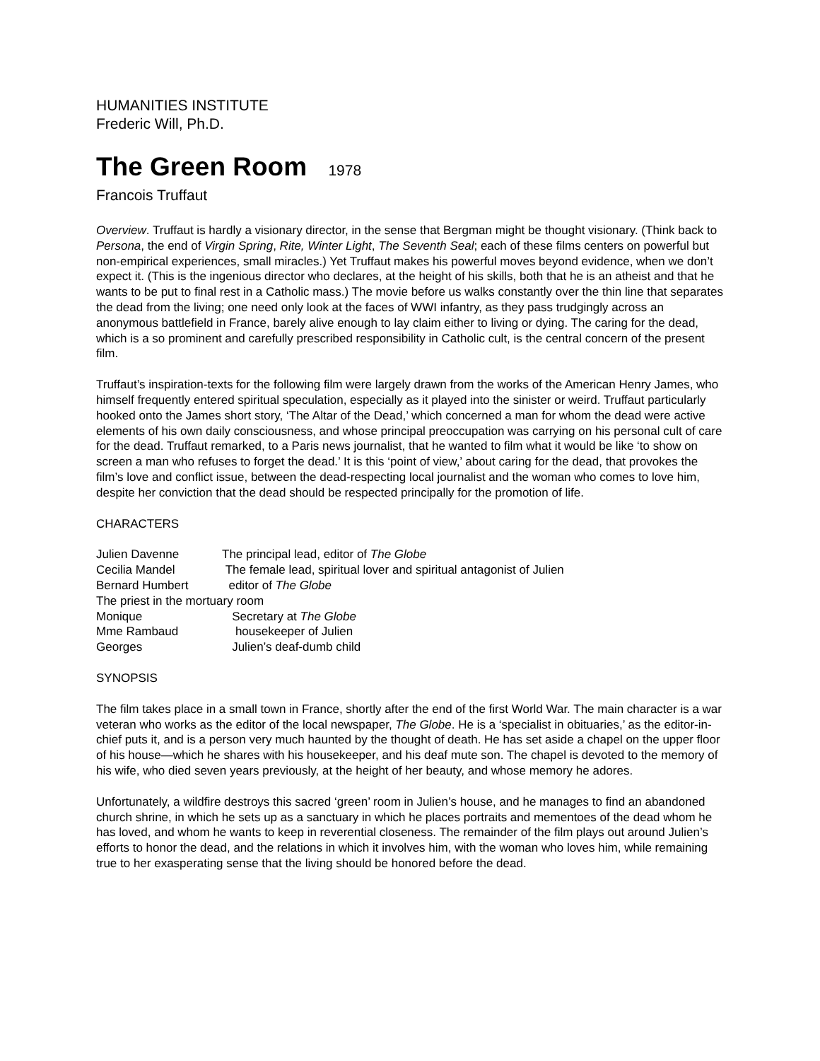HUMANITIES INSTITUTE
Frederic Will, Ph.D.
The Green Room 1978
Francois Truffaut
Overview. Truffaut is hardly a visionary director, in the sense that Bergman might be thought visionary. (Think back to Persona, the end of Virgin Spring, Rite, Winter Light, The Seventh Seal; each of these films centers on powerful but non-empirical experiences, small miracles.) Yet Truffaut makes his powerful moves beyond evidence, when we don’t expect it. (This is the ingenious director who declares, at the height of his skills, both that he is an atheist and that he wants to be put to final rest in a Catholic mass.) The movie before us walks constantly over the thin line that separates the dead from the living; one need only look at the faces of WWI infantry, as they pass trudgingly across an anonymous battlefield in France, barely alive enough to lay claim either to living or dying. The caring for the dead, which is a so prominent and carefully prescribed responsibility in Catholic cult, is the central concern of the present film.
Truffaut’s inspiration-texts for the following film were largely drawn from the works of the American Henry James, who himself frequently entered spiritual speculation, especially as it played into the sinister or weird. Truffaut particularly hooked onto the James short story, ‘The Altar of the Dead,’ which concerned a man for whom the dead were active elements of his own daily consciousness, and whose principal preoccupation was carrying on his personal cult of care for the dead. Truffaut remarked, to a Paris news journalist, that he wanted to film what it would be like ‘to show on screen a man who refuses to forget the dead.’ It is this ‘point of view,’ about caring for the dead, that provokes the film’s love and conflict issue, between the dead-respecting local journalist and the woman who comes to love him, despite her conviction that the dead should be respected principally for the promotion of life.
CHARACTERS
| Julien Davenne | The principal lead, editor of The Globe |
| Cecilia Mandel | The female lead, spiritual lover and spiritual antagonist of Julien |
| Bernard Humbert | editor of The Globe |
| The priest in the mortuary room | |
| Monique | Secretary at The Globe |
| Mme Rambaud | housekeeper of Julien |
| Georges | Julien’s deaf-dumb child |
SYNOPSIS
The film takes place in a small town in France, shortly after the end of the first World War. The main character is a war veteran who works as the editor of the local newspaper, The Globe. He is a ‘specialist in obituaries,’ as the editor-in-chief puts it, and is a person very much haunted by the thought of death. He has set aside a chapel on the upper floor of his house—which he shares with his housekeeper, and his deaf mute son. The chapel is devoted to the memory of his wife, who died seven years previously, at the height of her beauty, and whose memory he adores.
Unfortunately, a wildfire destroys this sacred ‘green’ room in Julien’s house, and he manages to find an abandoned church shrine, in which he sets up as a sanctuary in which he places portraits and mementoes of the dead whom he has loved, and whom he wants to keep in reverential closeness. The remainder of the film plays out around Julien’s efforts to honor the dead, and the relations in which it involves him, with the woman who loves him, while remaining true to her exasperating sense that the living should be honored before the dead.